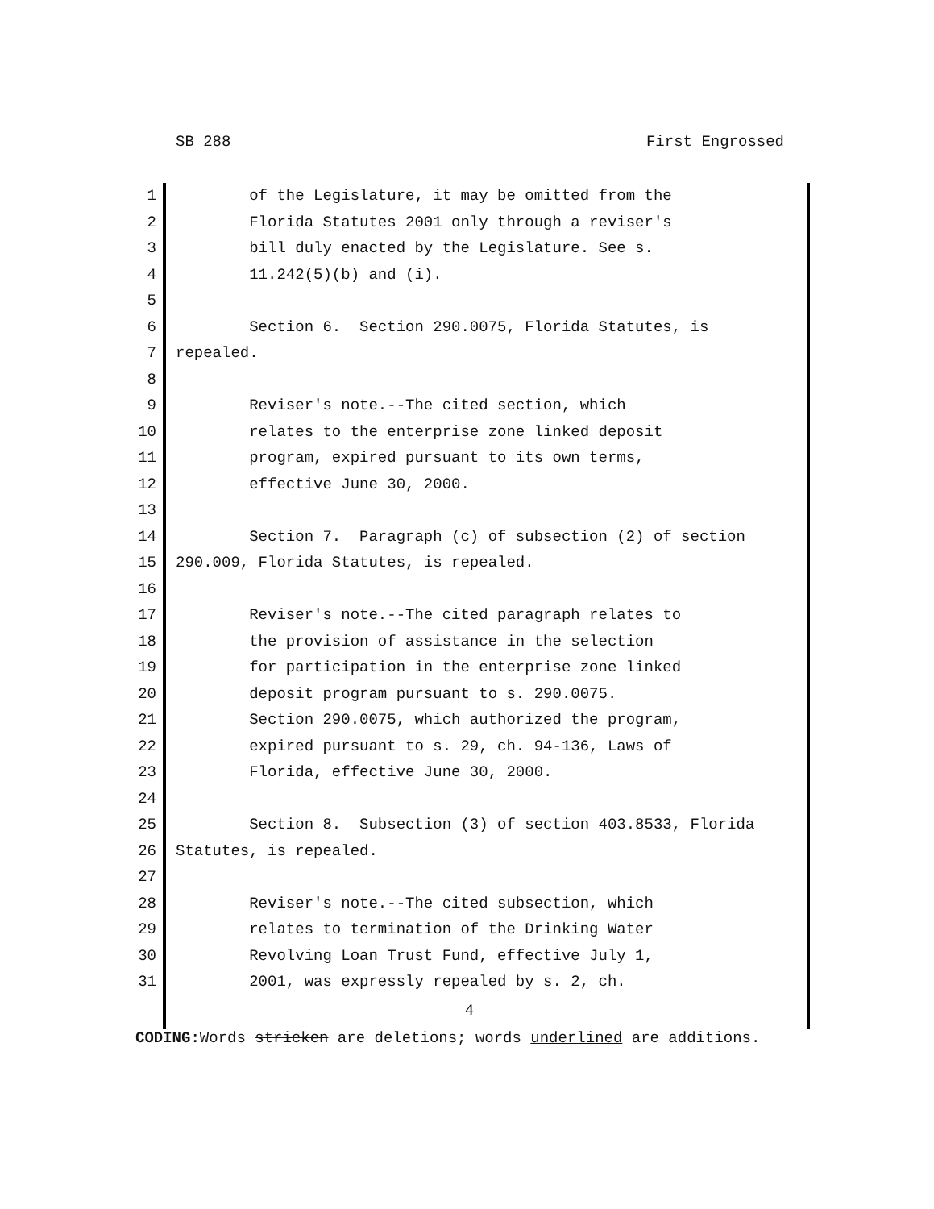SB 288 First Engrossed
1 of the Legislature, it may be omitted from the
2 Florida Statutes 2001 only through a reviser's
3 bill duly enacted by the Legislature. See s.
4 11.242(5)(b) and (i).
5
6 Section 6. Section 290.0075, Florida Statutes, is
7 repealed.
8
9 Reviser's note.--The cited section, which
10 relates to the enterprise zone linked deposit
11 program, expired pursuant to its own terms,
12 effective June 30, 2000.
13
14 Section 7. Paragraph (c) of subsection (2) of section
15 290.009, Florida Statutes, is repealed.
16
17 Reviser's note.--The cited paragraph relates to
18 the provision of assistance in the selection
19 for participation in the enterprise zone linked
20 deposit program pursuant to s. 290.0075.
21 Section 290.0075, which authorized the program,
22 expired pursuant to s. 29, ch. 94-136, Laws of
23 Florida, effective June 30, 2000.
24
25 Section 8. Subsection (3) of section 403.8533, Florida
26 Statutes, is repealed.
27
28 Reviser's note.--The cited subsection, which
29 relates to termination of the Drinking Water
30 Revolving Loan Trust Fund, effective July 1,
31 2001, was expressly repealed by s. 2, ch.
4
CODING: Words stricken are deletions; words underlined are additions.